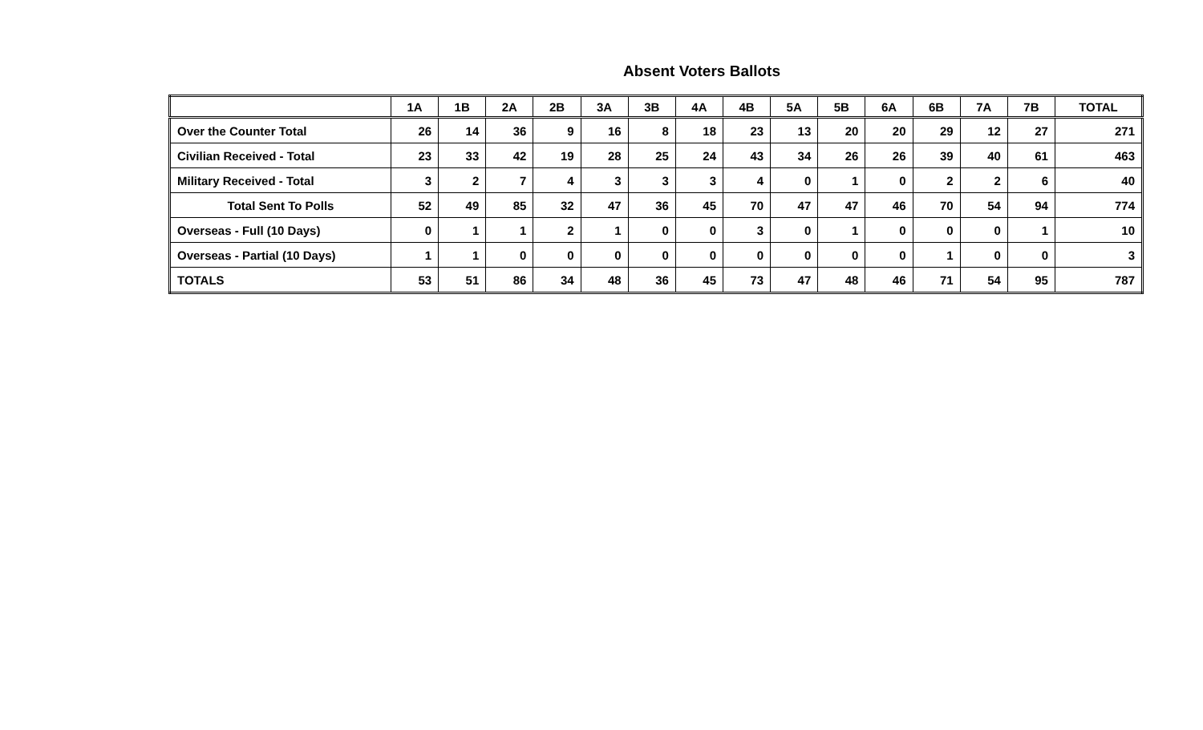Absent Voters Ballots
| | 1A | 1B | 2A | 2B | 3A | 3B | 4A | 4B | 5A | 5B | 6A | 6B | 7A | 7B | TOTAL |
| --- | --- | --- | --- | --- | --- | --- | --- | --- | --- | --- | --- | --- | --- | --- | --- |
| Over the Counter Total | 26 | 14 | 36 | 9 | 16 | 8 | 18 | 23 | 13 | 20 | 20 | 29 | 12 | 27 | 271 |
| Civilian Received - Total | 23 | 33 | 42 | 19 | 28 | 25 | 24 | 43 | 34 | 26 | 26 | 39 | 40 | 61 | 463 |
| Military Received - Total | 3 | 2 | 7 | 4 | 3 | 3 | 3 | 4 | 0 | 1 | 0 | 2 | 2 | 6 | 40 |
| Total Sent To Polls | 52 | 49 | 85 | 32 | 47 | 36 | 45 | 70 | 47 | 47 | 46 | 70 | 54 | 94 | 774 |
| Overseas - Full (10 Days) | 0 | 1 | 1 | 2 | 1 | 0 | 0 | 3 | 0 | 1 | 0 | 0 | 0 | 1 | 10 |
| Overseas - Partial (10 Days) | 1 | 1 | 0 | 0 | 0 | 0 | 0 | 0 | 0 | 0 | 0 | 1 | 0 | 0 | 3 |
| TOTALS | 53 | 51 | 86 | 34 | 48 | 36 | 45 | 73 | 47 | 48 | 46 | 71 | 54 | 95 | 787 |